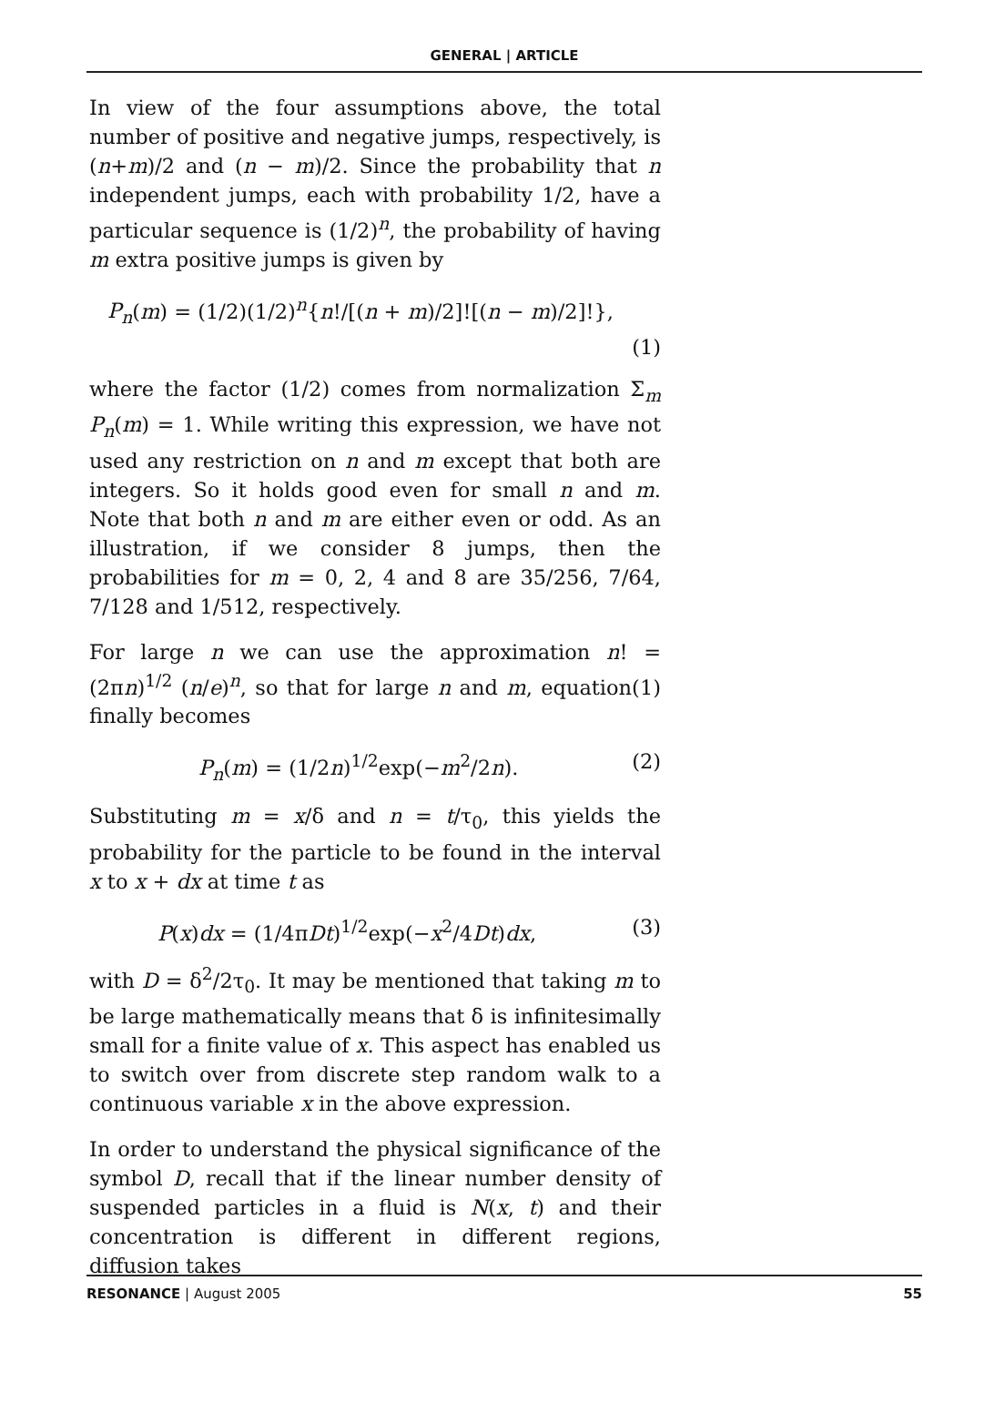GENERAL | ARTICLE
In view of the four assumptions above, the total number of positive and negative jumps, respectively, is (n+m)/2 and (n − m)/2. Since the probability that n independent jumps, each with probability 1/2, have a particular sequence is (1/2)<sup>n</sup>, the probability of having m extra positive jumps is given by
P<sub>n</sub>(m) = (1/2)(1/2)<sup>n</sup>{n!/[(n + m)/2]![(n − m)/2]!},
(1)
where the factor (1/2) comes from normalization Σ<sub>m</sub> P<sub>n</sub>(m) = 1. While writing this expression, we have not used any restriction on n and m except that both are integers. So it holds good even for small n and m. Note that both n and m are either even or odd. As an illustration, if we consider 8 jumps, then the probabilities for m = 0, 2, 4 and 8 are 35/256, 7/64, 7/128 and 1/512, respectively.
For large n we can use the approximation n! = (2πn)<sup>1/2</sup> (n/e)<sup>n</sup>, so that for large n and m, equation(1) finally becomes
P<sub>n</sub>(m) = (1/2n)<sup>1/2</sup>exp(−m<sup>2</sup>/2n). (2)
Substituting m = x/δ and n = t/τ<sub>0</sub>, this yields the probability for the particle to be found in the interval x to x + dx at time t as
P(x)dx = (1/4πDt)<sup>1/2</sup>exp(−x<sup>2</sup>/4Dt)dx, (3)
with D = δ<sup>2</sup>/2τ<sub>0</sub>. It may be mentioned that taking m to be large mathematically means that δ is infinitesimally small for a finite value of x. This aspect has enabled us to switch over from discrete step random walk to a continuous variable x in the above expression.
In order to understand the physical significance of the symbol D, recall that if the linear number density of suspended particles in a fluid is N(x, t) and their concentration is different in different regions, diffusion takes
RESONANCE | August 2005 55